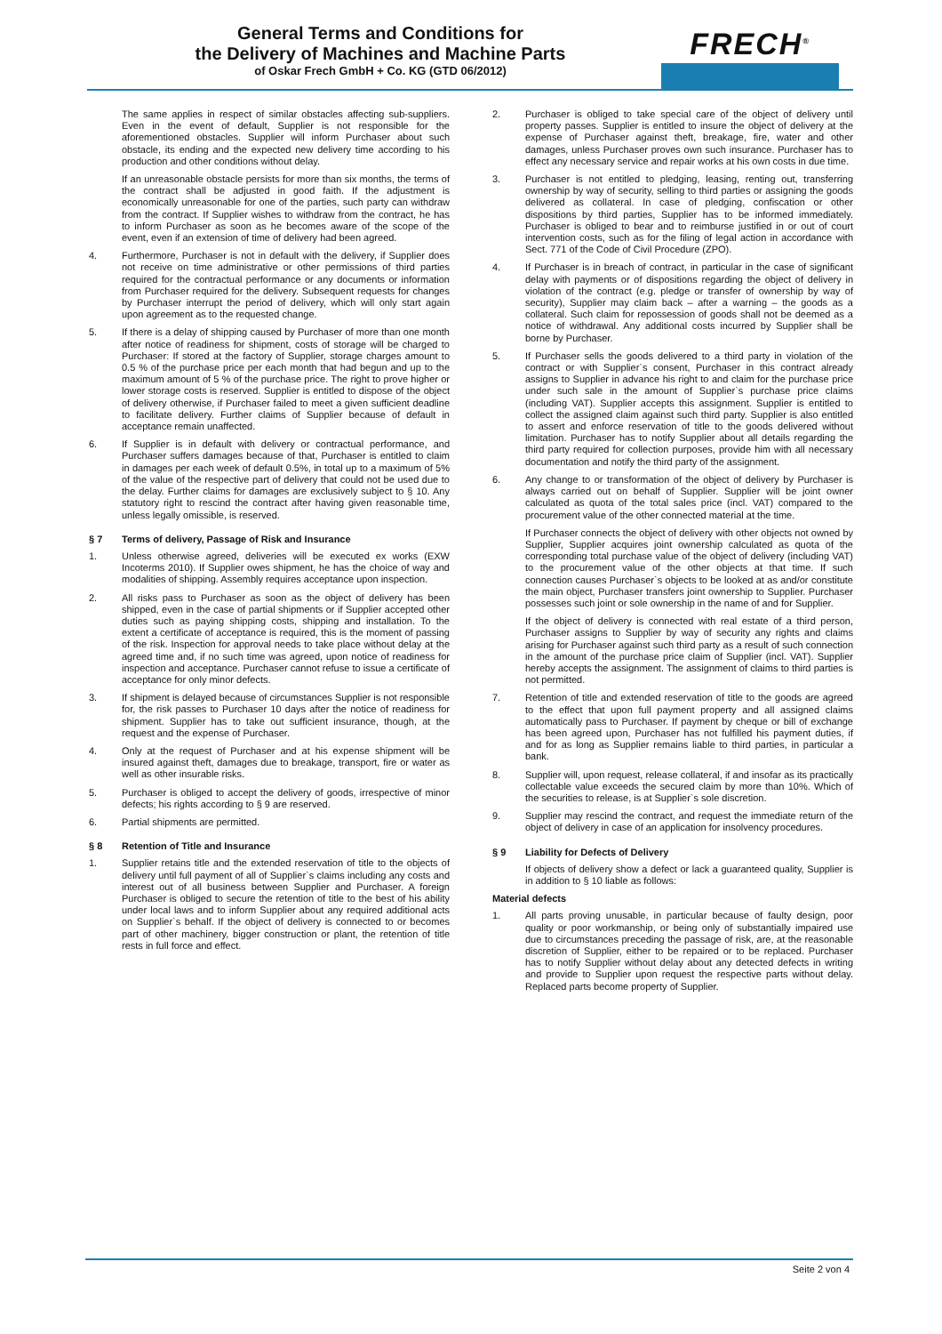General Terms and Conditions for
the Delivery of Machines and Machine Parts
of Oskar Frech GmbH + Co. KG (GTD 06/2012)
FRECH<sup>®</sup>
The same applies in respect of similar obstacles affecting sub-suppliers. Even in the event of default, Supplier is not responsible for the aforementioned obstacles. Supplier will inform Purchaser about such obstacle, its ending and the expected new delivery time according to his production and other conditions without delay.
If an unreasonable obstacle persists for more than six months, the terms of the contract shall be adjusted in good faith. If the adjustment is economically unreasonable for one of the parties, such party can withdraw from the contract. If Supplier wishes to withdraw from the contract, he has to inform Purchaser as soon as he becomes aware of the scope of the event, even if an extension of time of delivery had been agreed.
4. Furthermore, Purchaser is not in default with the delivery, if Supplier does not receive on time administrative or other permissions of third parties required for the contractual performance or any documents or information from Purchaser required for the delivery. Subsequent requests for changes by Purchaser interrupt the period of delivery, which will only start again upon agreement as to the requested change.
5. If there is a delay of shipping caused by Purchaser of more than one month after notice of readiness for shipment, costs of storage will be charged to Purchaser: If stored at the factory of Supplier, storage charges amount to 0.5 % of the purchase price per each month that had begun and up to the maximum amount of 5 % of the purchase price. The right to prove higher or lower storage costs is reserved. Supplier is entitled to dispose of the object of delivery otherwise, if Purchaser failed to meet a given sufficient deadline to facilitate delivery. Further claims of Supplier because of default in acceptance remain unaffected.
6. If Supplier is in default with delivery or contractual performance, and Purchaser suffers damages because of that, Purchaser is entitled to claim in damages per each week of default 0.5%, in total up to a maximum of 5% of the value of the respective part of delivery that could not be used due to the delay. Further claims for damages are exclusively subject to § 10. Any statutory right to rescind the contract after having given reasonable time, unless legally omissible, is reserved.
§ 7 Terms of delivery, Passage of Risk and Insurance
1. Unless otherwise agreed, deliveries will be executed ex works (EXW Incoterms 2010). If Supplier owes shipment, he has the choice of way and modalities of shipping. Assembly requires acceptance upon inspection.
2. All risks pass to Purchaser as soon as the object of delivery has been shipped, even in the case of partial shipments or if Supplier accepted other duties such as paying shipping costs, shipping and installation. To the extent a certificate of acceptance is required, this is the moment of passing of the risk. Inspection for approval needs to take place without delay at the agreed time and, if no such time was agreed, upon notice of readiness for inspection and acceptance. Purchaser cannot refuse to issue a certificate of acceptance for only minor defects.
3. If shipment is delayed because of circumstances Supplier is not responsible for, the risk passes to Purchaser 10 days after the notice of readiness for shipment. Supplier has to take out sufficient insurance, though, at the request and the expense of Purchaser.
4. Only at the request of Purchaser and at his expense shipment will be insured against theft, damages due to breakage, transport, fire or water as well as other insurable risks.
5. Purchaser is obliged to accept the delivery of goods, irrespective of minor defects; his rights according to § 9 are reserved.
6. Partial shipments are permitted.
§ 8 Retention of Title and Insurance
1. Supplier retains title and the extended reservation of title to the objects of delivery until full payment of all of Supplier`s claims including any costs and interest out of all business between Supplier and Purchaser. A foreign Purchaser is obliged to secure the retention of title to the best of his ability under local laws and to inform Supplier about any required additional acts on Supplier`s behalf. If the object of delivery is connected to or becomes part of other machinery, bigger construction or plant, the retention of title rests in full force and effect.
2. Purchaser is obliged to take special care of the object of delivery until property passes. Supplier is entitled to insure the object of delivery at the expense of Purchaser against theft, breakage, fire, water and other damages, unless Purchaser proves own such insurance. Purchaser has to effect any necessary service and repair works at his own costs in due time.
3. Purchaser is not entitled to pledging, leasing, renting out, transferring ownership by way of security, selling to third parties or assigning the goods delivered as collateral. In case of pledging, confiscation or other dispositions by third parties, Supplier has to be informed immediately. Purchaser is obliged to bear and to reimburse justified in or out of court intervention costs, such as for the filing of legal action in accordance with Sect. 771 of the Code of Civil Procedure (ZPO).
4. If Purchaser is in breach of contract, in particular in the case of significant delay with payments or of dispositions regarding the object of delivery in violation of the contract (e.g. pledge or transfer of ownership by way of security), Supplier may claim back – after a warning – the goods as a collateral. Such claim for repossession of goods shall not be deemed as a notice of withdrawal. Any additional costs incurred by Supplier shall be borne by Purchaser.
5. If Purchaser sells the goods delivered to a third party in violation of the contract or with Supplier`s consent, Purchaser in this contract already assigns to Supplier in advance his right to and claim for the purchase price under such sale in the amount of Supplier`s purchase price claims (including VAT). Supplier accepts this assignment. Supplier is entitled to collect the assigned claim against such third party. Supplier is also entitled to assert and enforce reservation of title to the goods delivered without limitation. Purchaser has to notify Supplier about all details regarding the third party required for collection purposes, provide him with all necessary documentation and notify the third party of the assignment.
6. Any change to or transformation of the object of delivery by Purchaser is always carried out on behalf of Supplier. Supplier will be joint owner calculated as quota of the total sales price (incl. VAT) compared to the procurement value of the other connected material at the time.
If Purchaser connects the object of delivery with other objects not owned by Supplier, Supplier acquires joint ownership calculated as quota of the corresponding total purchase value of the object of delivery (including VAT) to the procurement value of the other objects at that time. If such connection causes Purchaser`s objects to be looked at as and/or constitute the main object, Purchaser transfers joint ownership to Supplier. Purchaser possesses such joint or sole ownership in the name of and for Supplier.
If the object of delivery is connected with real estate of a third person, Purchaser assigns to Supplier by way of security any rights and claims arising for Purchaser against such third party as a result of such connection in the amount of the purchase price claim of Supplier (incl. VAT). Supplier hereby accepts the assignment. The assignment of claims to third parties is not permitted.
7. Retention of title and extended reservation of title to the goods are agreed to the effect that upon full payment property and all assigned claims automatically pass to Purchaser. If payment by cheque or bill of exchange has been agreed upon, Purchaser has not fulfilled his payment duties, if and for as long as Supplier remains liable to third parties, in particular a bank.
8. Supplier will, upon request, release collateral, if and insofar as its practically collectable value exceeds the secured claim by more than 10%. Which of the securities to release, is at Supplier`s sole discretion.
9. Supplier may rescind the contract, and request the immediate return of the object of delivery in case of an application for insolvency procedures.
§ 9 Liability for Defects of Delivery
If objects of delivery show a defect or lack a guaranteed quality, Supplier is in addition to § 10 liable as follows:
Material defects
1. All parts proving unusable, in particular because of faulty design, poor quality or poor workmanship, or being only of substantially impaired use due to circumstances preceding the passage of risk, are, at the reasonable discretion of Supplier, either to be repaired or to be replaced. Purchaser has to notify Supplier without delay about any detected defects in writing and provide to Supplier upon request the respective parts without delay. Replaced parts become property of Supplier.
Seite 2 von 4